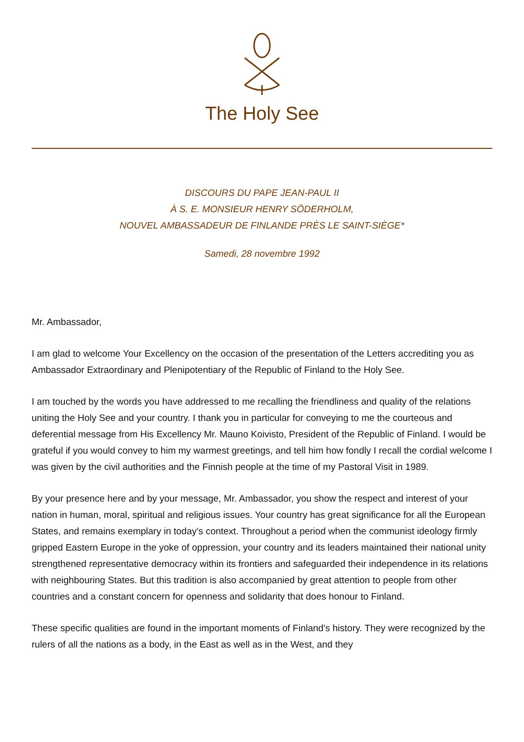The Holy See
DISCOURS DU PAPE JEAN-PAUL II
À S. E. MONSIEUR HENRY SÖDERHOLM,
NOUVEL AMBASSADEUR DE FINLANDE PRÈS LE SAINT-SIÈGE*
Samedi, 28 novembre 1992
Mr. Ambassador,
I am glad to welcome Your Excellency on the occasion of the presentation of the Letters accrediting you as Ambassador Extraordinary and Plenipotentiary of the Republic of Finland to the Holy See.
I am touched by the words you have addressed to me recalling the friendliness and quality of the relations uniting the Holy See and your country. I thank you in particular for conveying to me the courteous and deferential message from His Excellency Mr. Mauno Koivisto, President of the Republic of Finland. I would be grateful if you would convey to him my warmest greetings, and tell him how fondly I recall the cordial welcome I was given by the civil authorities and the Finnish people at the time of my Pastoral Visit in 1989.
By your presence here and by your message, Mr. Ambassador, you show the respect and interest of your nation in human, moral, spiritual and religious issues. Your country has great significance for all the European States, and remains exemplary in today's context. Throughout a period when the communist ideology firmly gripped Eastern Europe in the yoke of oppression, your country and its leaders maintained their national unity strengthened representative democracy within its frontiers and safeguarded their independence in its relations with neighbouring States. But this tradition is also accompanied by great attention to people from other countries and a constant concern for openness and solidarity that does honour to Finland.
These specific qualities are found in the important moments of Finland's history. They were recognized by the rulers of all the nations as a body, in the East as well as in the West, and they